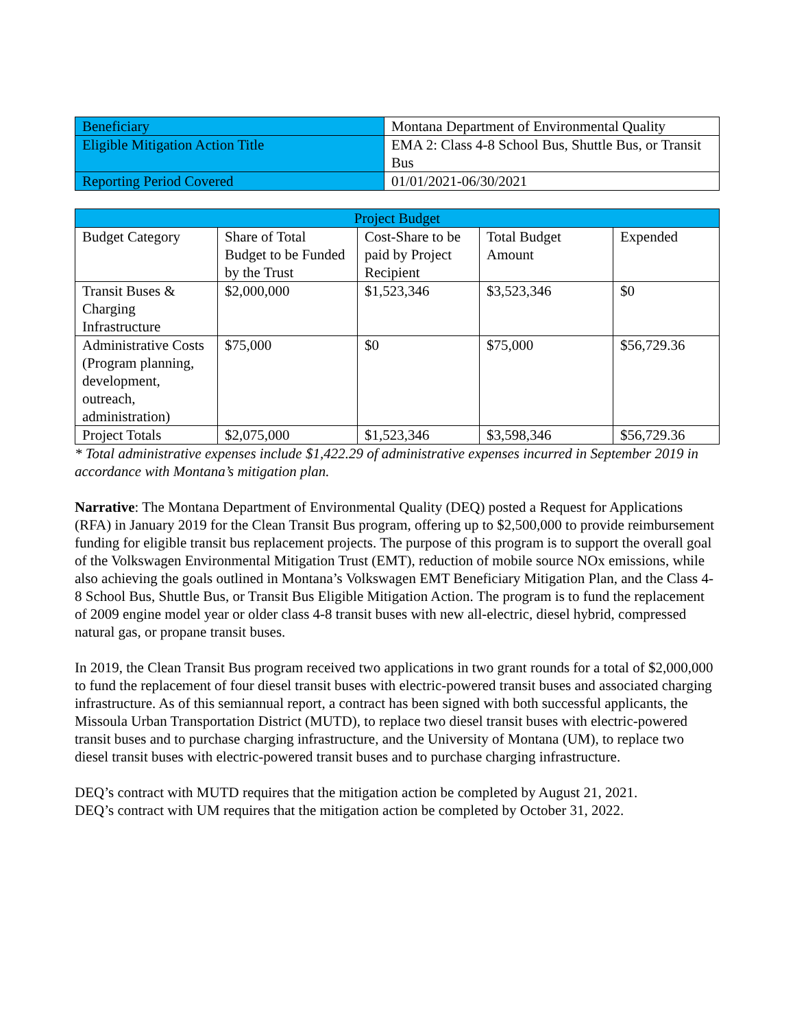| Beneficiary | Montana Department of Environmental Quality |
| Eligible Mitigation Action Title | EMA 2: Class 4-8 School Bus, Shuttle Bus, or Transit Bus |
| Reporting Period Covered | 01/01/2021-06/30/2021 |
| Project Budget | | | | |
| --- | --- | --- | --- | --- |
| Budget Category | Share of Total Budget to be Funded by the Trust | Cost-Share to be paid by Project Recipient | Total Budget Amount | Expended |
| Transit Buses & Charging Infrastructure | $2,000,000 | $1,523,346 | $3,523,346 | $0 |
| Administrative Costs (Program planning, development, outreach, administration) | $75,000 | $0 | $75,000 | $56,729.36 |
| Project Totals | $2,075,000 | $1,523,346 | $3,598,346 | $56,729.36 |
* Total administrative expenses include $1,422.29 of administrative expenses incurred in September 2019 in accordance with Montana’s mitigation plan.
Narrative: The Montana Department of Environmental Quality (DEQ) posted a Request for Applications (RFA) in January 2019 for the Clean Transit Bus program, offering up to $2,500,000 to provide reimbursement funding for eligible transit bus replacement projects. The purpose of this program is to support the overall goal of the Volkswagen Environmental Mitigation Trust (EMT), reduction of mobile source NOx emissions, while also achieving the goals outlined in Montana’s Volkswagen EMT Beneficiary Mitigation Plan, and the Class 4-8 School Bus, Shuttle Bus, or Transit Bus Eligible Mitigation Action. The program is to fund the replacement of 2009 engine model year or older class 4-8 transit buses with new all-electric, diesel hybrid, compressed natural gas, or propane transit buses.
In 2019, the Clean Transit Bus program received two applications in two grant rounds for a total of $2,000,000 to fund the replacement of four diesel transit buses with electric-powered transit buses and associated charging infrastructure. As of this semiannual report, a contract has been signed with both successful applicants, the Missoula Urban Transportation District (MUTD), to replace two diesel transit buses with electric-powered transit buses and to purchase charging infrastructure, and the University of Montana (UM), to replace two diesel transit buses with electric-powered transit buses and to purchase charging infrastructure.
DEQ’s contract with MUTD requires that the mitigation action be completed by August 21, 2021.
DEQ’s contract with UM requires that the mitigation action be completed by October 31, 2022.